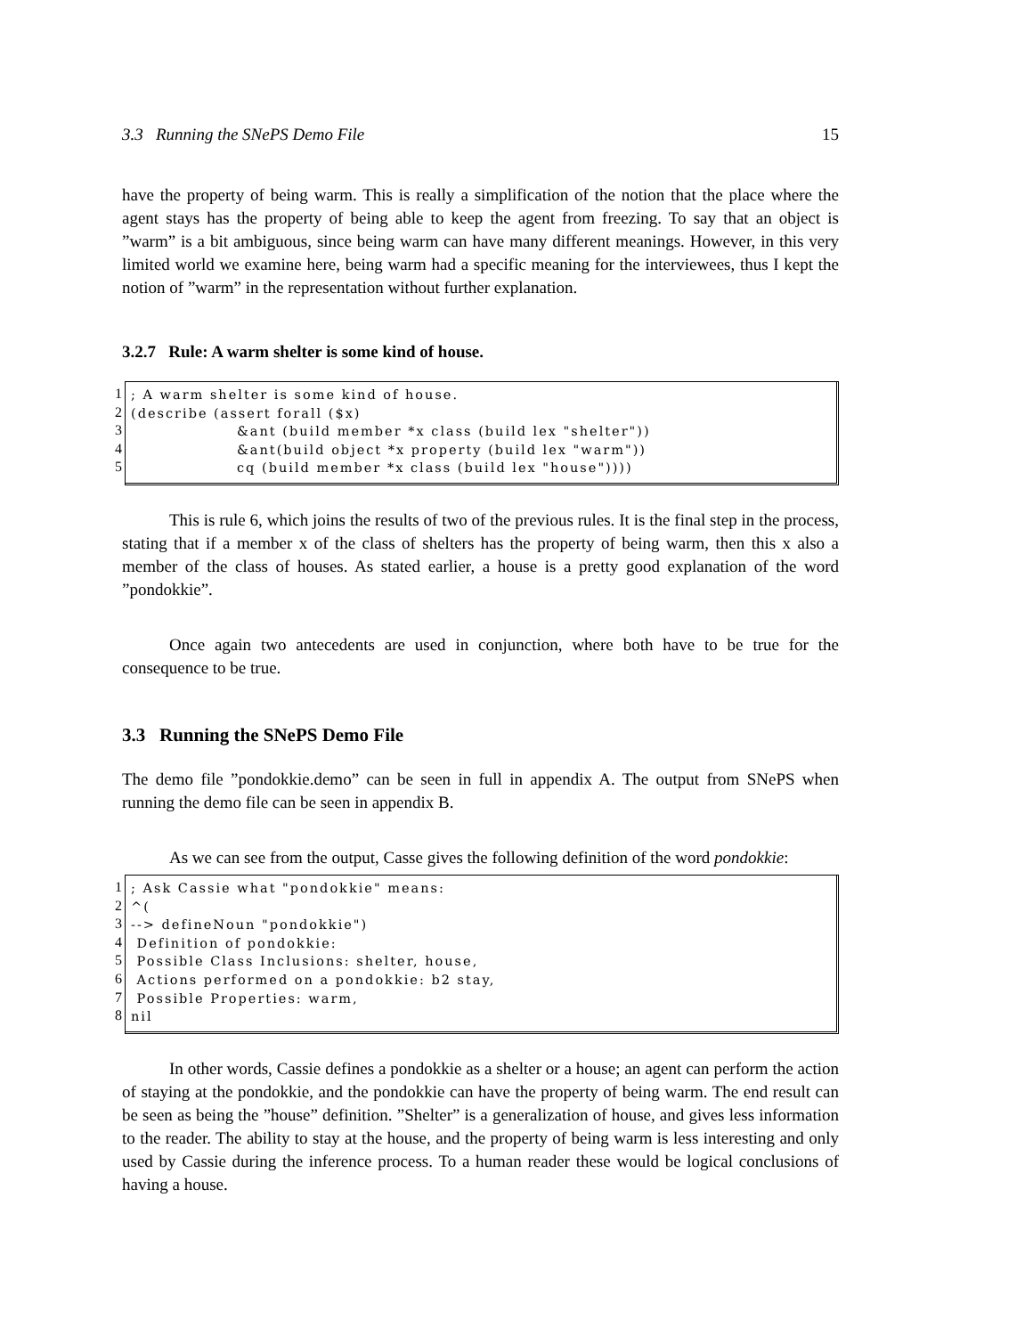3.3 Running the SNePS Demo File 15
have the property of being warm. This is really a simplification of the notion that the place where the agent stays has the property of being able to keep the agent from freezing. To say that an object is ”warm” is a bit ambiguous, since being warm can have many different meanings. However, in this very limited world we examine here, being warm had a specific meaning for the interviewees, thus I kept the notion of ”warm” in the representation without further explanation.
3.2.7 Rule: A warm shelter is some kind of house.
1
2
3
4
5
; A warm shelter is some kind of house. (describe (assert forall ($x) &ant (build member *x class (build lex "shelter")) &ant(build object *x property (build lex "warm")) cq (build member *x class (build lex "house"))))
This is rule 6, which joins the results of two of the previous rules. It is the final step in the process, stating that if a member x of the class of shelters has the property of being warm, then this x also a member of the class of houses. As stated earlier, a house is a pretty good explanation of the word ”pondokkie”.
Once again two antecedents are used in conjunction, where both have to be true for the consequence to be true.
3.3 Running the SNePS Demo File
The demo file ”pondokkie.demo” can be seen in full in appendix A. The output from SNePS when running the demo file can be seen in appendix B.
As we can see from the output, Casse gives the following definition of the word pondokkie:
1
2
3
4
5
6
7
8
; Ask Cassie what "pondokkie" means: ^( --> defineNoun "pondokkie") Definition of pondokkie: Possible Class Inclusions: shelter, house, Actions performed on a pondokkie: b2 stay, Possible Properties: warm, nil
In other words, Cassie defines a pondokkie as a shelter or a house; an agent can perform the action of staying at the pondokkie, and the pondokkie can have the property of being warm. The end result can be seen as being the ”house” definition. ”Shelter” is a generalization of house, and gives less information to the reader. The ability to stay at the house, and the property of being warm is less interesting and only used by Cassie during the inference process. To a human reader these would be logical conclusions of having a house.